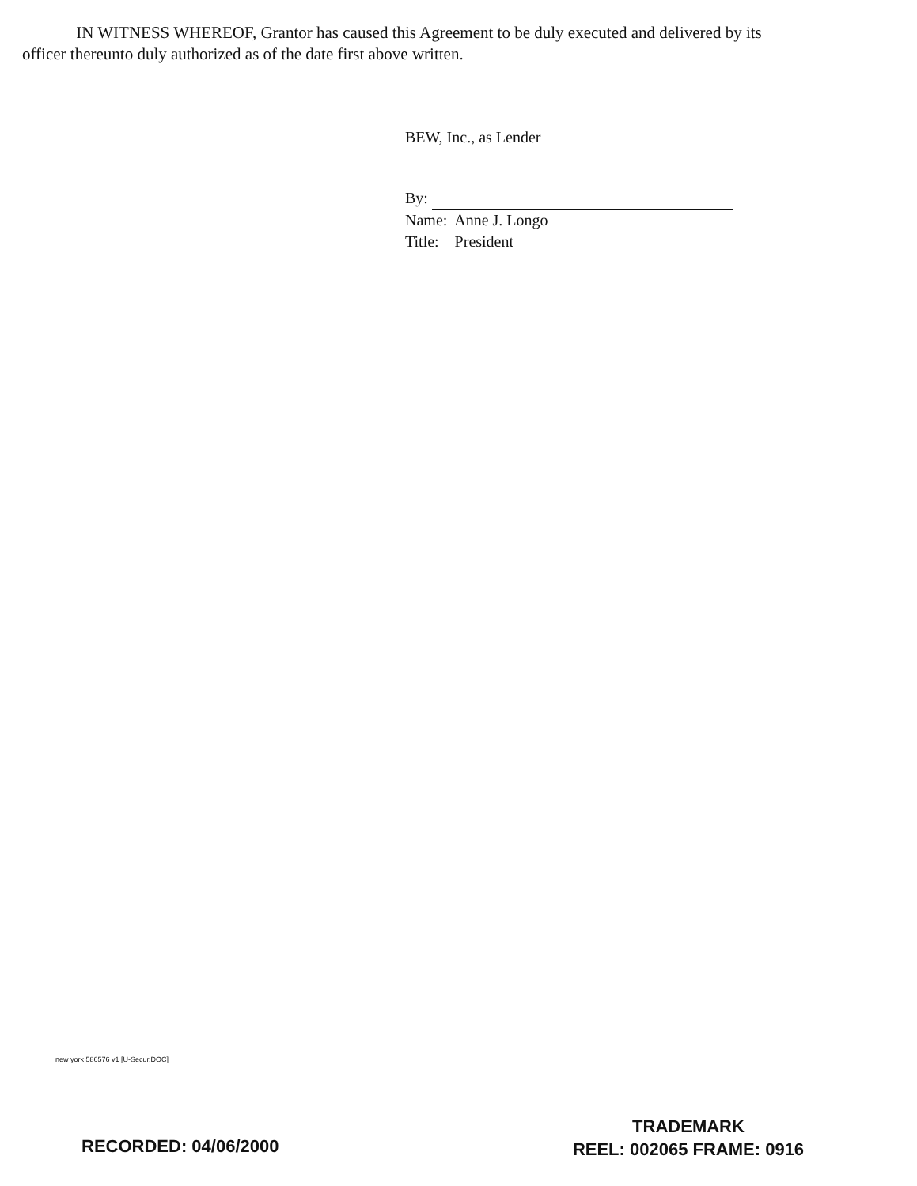IN WITNESS WHEREOF, Grantor has caused this Agreement to be duly executed and delivered by its officer thereunto duly authorized as of the date first above written.
BEW, Inc., as Lender
By:
Name: Anne J. Longo
Title: President
new york 586576 v1 [U-Secur.DOC]
RECORDED: 04/06/2000
TRADEMARK
REEL: 002065 FRAME: 0916